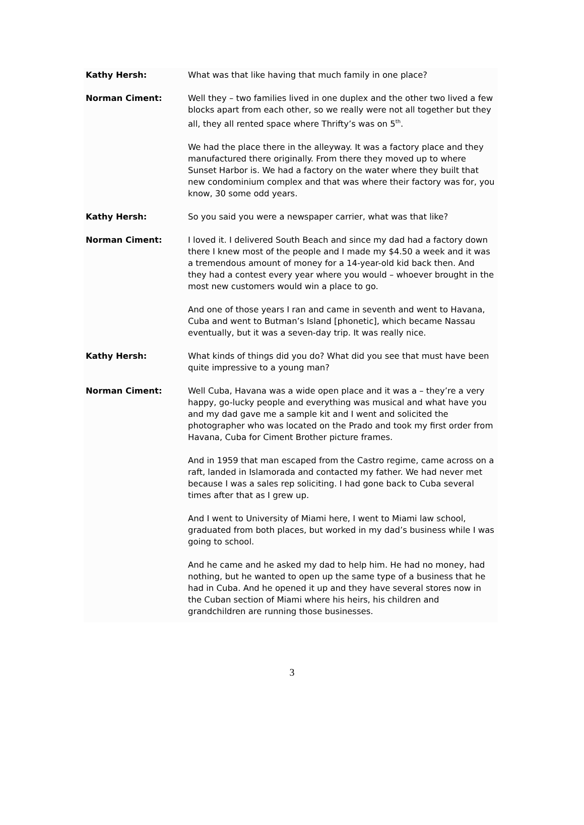Kathy Hersh: What was that like having that much family in one place?
Norman Ciment: Well they – two families lived in one duplex and the other two lived a few blocks apart from each other, so we really were not all together but they all, they all rented space where Thrifty’s was on 5<sup>th</sup>.
We had the place there in the alleyway. It was a factory place and they manufactured there originally. From there they moved up to where Sunset Harbor is. We had a factory on the water where they built that new condominium complex and that was where their factory was for, you know, 30 some odd years.
Kathy Hersh: So you said you were a newspaper carrier, what was that like?
Norman Ciment: I loved it. I delivered South Beach and since my dad had a factory down there I knew most of the people and I made my $4.50 a week and it was a tremendous amount of money for a 14-year-old kid back then. And they had a contest every year where you would – whoever brought in the most new customers would win a place to go.
And one of those years I ran and came in seventh and went to Havana, Cuba and went to Butman’s Island [phonetic], which became Nassau eventually, but it was a seven-day trip. It was really nice.
Kathy Hersh: What kinds of things did you do? What did you see that must have been quite impressive to a young man?
Norman Ciment: Well Cuba, Havana was a wide open place and it was a – they’re a very happy, go-lucky people and everything was musical and what have you and my dad gave me a sample kit and I went and solicited the photographer who was located on the Prado and took my first order from Havana, Cuba for Ciment Brother picture frames.
And in 1959 that man escaped from the Castro regime, came across on a raft, landed in Islamorada and contacted my father. We had never met because I was a sales rep soliciting. I had gone back to Cuba several times after that as I grew up.
And I went to University of Miami here, I went to Miami law school, graduated from both places, but worked in my dad’s business while I was going to school.
And he came and he asked my dad to help him. He had no money, had nothing, but he wanted to open up the same type of a business that he had in Cuba. And he opened it up and they have several stores now in the Cuban section of Miami where his heirs, his children and grandchildren are running those businesses.
3